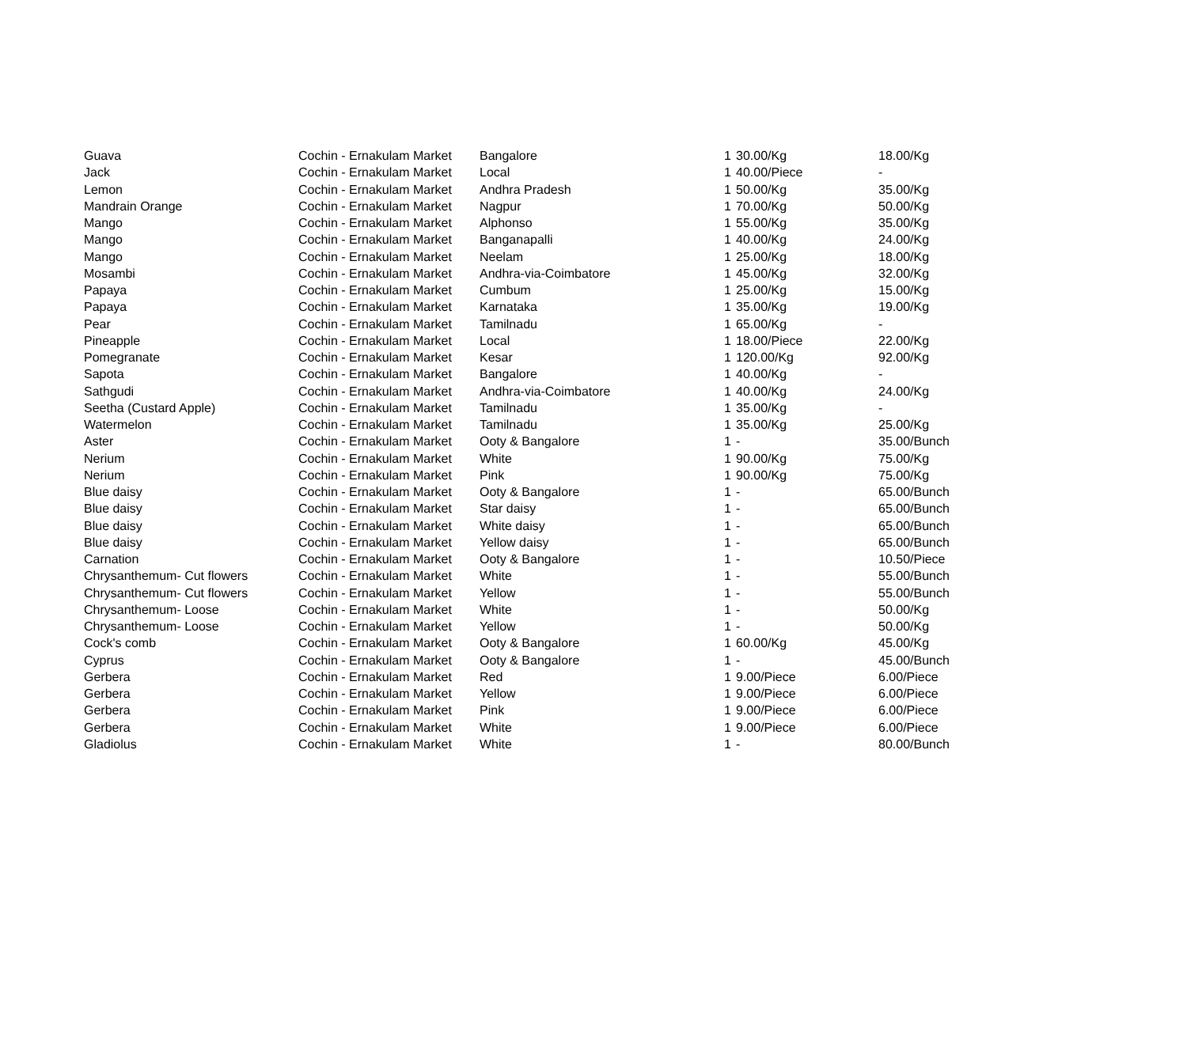| Guava | Cochin - Ernakulam Market | Bangalore | 1 | 30.00/Kg | 18.00/Kg |
| Jack | Cochin - Ernakulam Market | Local | 1 | 40.00/Piece | - |
| Lemon | Cochin - Ernakulam Market | Andhra Pradesh | 1 | 50.00/Kg | 35.00/Kg |
| Mandrain Orange | Cochin - Ernakulam Market | Nagpur | 1 | 70.00/Kg | 50.00/Kg |
| Mango | Cochin - Ernakulam Market | Alphonso | 1 | 55.00/Kg | 35.00/Kg |
| Mango | Cochin - Ernakulam Market | Banganapalli | 1 | 40.00/Kg | 24.00/Kg |
| Mango | Cochin - Ernakulam Market | Neelam | 1 | 25.00/Kg | 18.00/Kg |
| Mosambi | Cochin - Ernakulam Market | Andhra-via-Coimbatore | 1 | 45.00/Kg | 32.00/Kg |
| Papaya | Cochin - Ernakulam Market | Cumbum | 1 | 25.00/Kg | 15.00/Kg |
| Papaya | Cochin - Ernakulam Market | Karnataka | 1 | 35.00/Kg | 19.00/Kg |
| Pear | Cochin - Ernakulam Market | Tamilnadu | 1 | 65.00/Kg | - |
| Pineapple | Cochin - Ernakulam Market | Local | 1 | 18.00/Piece | 22.00/Kg |
| Pomegranate | Cochin - Ernakulam Market | Kesar | 1 | 120.00/Kg | 92.00/Kg |
| Sapota | Cochin - Ernakulam Market | Bangalore | 1 | 40.00/Kg | - |
| Sathgudi | Cochin - Ernakulam Market | Andhra-via-Coimbatore | 1 | 40.00/Kg | 24.00/Kg |
| Seetha (Custard Apple) | Cochin - Ernakulam Market | Tamilnadu | 1 | 35.00/Kg | - |
| Watermelon | Cochin - Ernakulam Market | Tamilnadu | 1 | 35.00/Kg | 25.00/Kg |
| Aster | Cochin - Ernakulam Market | Ooty & Bangalore | 1 | - | 35.00/Bunch |
| Nerium | Cochin - Ernakulam Market | White | 1 | 90.00/Kg | 75.00/Kg |
| Nerium | Cochin - Ernakulam Market | Pink | 1 | 90.00/Kg | 75.00/Kg |
| Blue daisy | Cochin - Ernakulam Market | Ooty & Bangalore | 1 | - | 65.00/Bunch |
| Blue daisy | Cochin - Ernakulam Market | Star daisy | 1 | - | 65.00/Bunch |
| Blue daisy | Cochin - Ernakulam Market | White daisy | 1 | - | 65.00/Bunch |
| Blue daisy | Cochin - Ernakulam Market | Yellow daisy | 1 | - | 65.00/Bunch |
| Carnation | Cochin - Ernakulam Market | Ooty & Bangalore | 1 | - | 10.50/Piece |
| Chrysanthemum- Cut flowers | Cochin - Ernakulam Market | White | 1 | - | 55.00/Bunch |
| Chrysanthemum- Cut flowers | Cochin - Ernakulam Market | Yellow | 1 | - | 55.00/Bunch |
| Chrysanthemum- Loose | Cochin - Ernakulam Market | White | 1 | - | 50.00/Kg |
| Chrysanthemum- Loose | Cochin - Ernakulam Market | Yellow | 1 | - | 50.00/Kg |
| Cock's comb | Cochin - Ernakulam Market | Ooty & Bangalore | 1 | 60.00/Kg | 45.00/Kg |
| Cyprus | Cochin - Ernakulam Market | Ooty & Bangalore | 1 | - | 45.00/Bunch |
| Gerbera | Cochin - Ernakulam Market | Red | 1 | 9.00/Piece | 6.00/Piece |
| Gerbera | Cochin - Ernakulam Market | Yellow | 1 | 9.00/Piece | 6.00/Piece |
| Gerbera | Cochin - Ernakulam Market | Pink | 1 | 9.00/Piece | 6.00/Piece |
| Gerbera | Cochin - Ernakulam Market | White | 1 | 9.00/Piece | 6.00/Piece |
| Gladiolus | Cochin - Ernakulam Market | White | 1 | - | 80.00/Bunch |